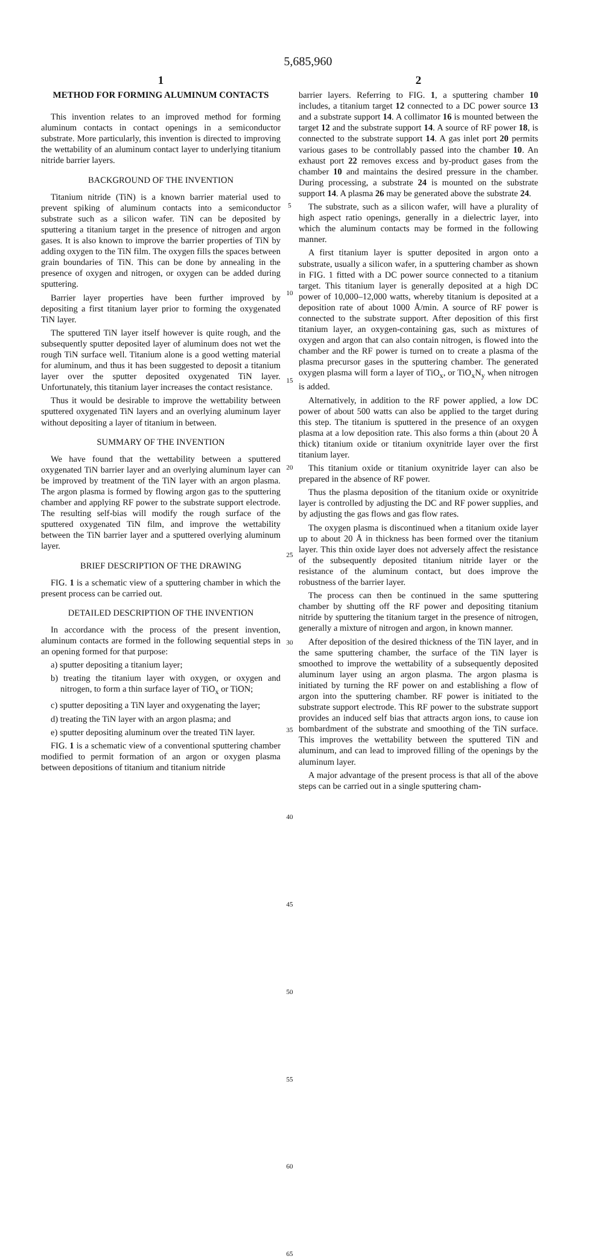5,685,960
1
METHOD FOR FORMING ALUMINUM CONTACTS
This invention relates to an improved method for forming aluminum contacts in contact openings in a semiconductor substrate. More particularly, this invention is directed to improving the wettability of an aluminum contact layer to underlying titanium nitride barrier layers.
BACKGROUND OF THE INVENTION
Titanium nitride (TiN) is a known barrier material used to prevent spiking of aluminum contacts into a semiconductor substrate such as a silicon wafer. TiN can be deposited by sputtering a titanium target in the presence of nitrogen and argon gases. It is also known to improve the barrier properties of TiN by adding oxygen to the TiN film. The oxygen fills the spaces between grain boundaries of TiN. This can be done by annealing in the presence of oxygen and nitrogen, or oxygen can be added during sputtering.
Barrier layer properties have been further improved by depositing a first titanium layer prior to forming the oxygenated TiN layer.
The sputtered TiN layer itself however is quite rough, and the subsequently sputter deposited layer of aluminum does not wet the rough TiN surface well. Titanium alone is a good wetting material for aluminum, and thus it has been suggested to deposit a titanium layer over the sputter deposited oxygenated TiN layer. Unfortunately, this titanium layer increases the contact resistance.
Thus it would be desirable to improve the wettability between sputtered oxygenated TiN layers and an overlying aluminum layer without depositing a layer of titanium in between.
SUMMARY OF THE INVENTION
We have found that the wettability between a sputtered oxygenated TiN barrier layer and an overlying aluminum layer can be improved by treatment of the TiN layer with an argon plasma. The argon plasma is formed by flowing argon gas to the sputtering chamber and applying RF power to the substrate support electrode. The resulting self-bias will modify the rough surface of the sputtered oxygenated TiN film, and improve the wettability between the TiN barrier layer and a sputtered overlying aluminum layer.
BRIEF DESCRIPTION OF THE DRAWING
FIG. 1 is a schematic view of a sputtering chamber in which the present process can be carried out.
DETAILED DESCRIPTION OF THE INVENTION
In accordance with the process of the present invention, aluminum contacts are formed in the following sequential steps in an opening formed for that purpose:
a) sputter depositing a titanium layer;
b) treating the titanium layer with oxygen, or oxygen and nitrogen, to form a thin surface layer of TiO<sub>x</sub> or TiON;
c) sputter depositing a TiN layer and oxygenating the layer;
d) treating the TiN layer with an argon plasma; and
e) sputter depositing aluminum over the treated TiN layer.
FIG. 1 is a schematic view of a conventional sputtering chamber modified to permit formation of an argon or oxygen plasma between depositions of titanium and titanium nitride
5
10
15
20
25
30
35
40
45
50
55
60
65
2
barrier layers. Referring to FIG. 1, a sputtering chamber 10 includes, a titanium target 12 connected to a DC power source 13 and a substrate support 14. A collimator 16 is mounted between the target 12 and the substrate support 14. A source of RF power 18, is connected to the substrate support 14. A gas inlet port 20 permits various gases to be controllably passed into the chamber 10. An exhaust port 22 removes excess and by-product gases from the chamber 10 and maintains the desired pressure in the chamber. During processing, a substrate 24 is mounted on the substrate support 14. A plasma 26 may be generated above the substrate 24.
The substrate, such as a silicon wafer, will have a plurality of high aspect ratio openings, generally in a dielectric layer, into which the aluminum contacts may be formed in the following manner.
A first titanium layer is sputter deposited in argon onto a substrate, usually a silicon wafer, in a sputtering chamber as shown in FIG. 1 fitted with a DC power source connected to a titanium target. This titanium layer is generally deposited at a high DC power of 10,000–12,000 watts, whereby titanium is deposited at a deposition rate of about 1000 Å/min. A source of RF power is connected to the substrate support. After deposition of this first titanium layer, an oxygen-containing gas, such as mixtures of oxygen and argon that can also contain nitrogen, is flowed into the chamber and the RF power is turned on to create a plasma of the plasma precursor gases in the sputtering chamber. The generated oxygen plasma will form a layer of TiO<sub>x</sub>, or TiO<sub>x</sub>N<sub>y</sub> when nitrogen is added.
Alternatively, in addition to the RF power applied, a low DC power of about 500 watts can also be applied to the target during this step. The titanium is sputtered in the presence of an oxygen plasma at a low deposition rate. This also forms a thin (about 20 Å thick) titanium oxide or titanium oxynitride layer over the first titanium layer.
This titanium oxide or titanium oxynitride layer can also be prepared in the absence of RF power.
Thus the plasma deposition of the titanium oxide or oxynitride layer is controlled by adjusting the DC and RF power supplies, and by adjusting the gas flows and gas flow rates.
The oxygen plasma is discontinued when a titanium oxide layer up to about 20 Å in thickness has been formed over the titanium layer. This thin oxide layer does not adversely affect the resistance of the subsequently deposited titanium nitride layer or the resistance of the aluminum contact, but does improve the robustness of the barrier layer.
The process can then be continued in the same sputtering chamber by shutting off the RF power and depositing titanium nitride by sputtering the titanium target in the presence of nitrogen, generally a mixture of nitrogen and argon, in known manner.
After deposition of the desired thickness of the TiN layer, and in the same sputtering chamber, the surface of the TiN layer is smoothed to improve the wettability of a subsequently deposited aluminum layer using an argon plasma. The argon plasma is initiated by turning the RF power on and establishing a flow of argon into the sputtering chamber. RF power is initiated to the substrate support electrode. This RF power to the substrate support provides an induced self bias that attracts argon ions, to cause ion bombardment of the substrate and smoothing of the TiN surface. This improves the wettability between the sputtered TiN and aluminum, and can lead to improved filling of the openings by the aluminum layer.
A major advantage of the present process is that all of the above steps can be carried out in a single sputtering cham-